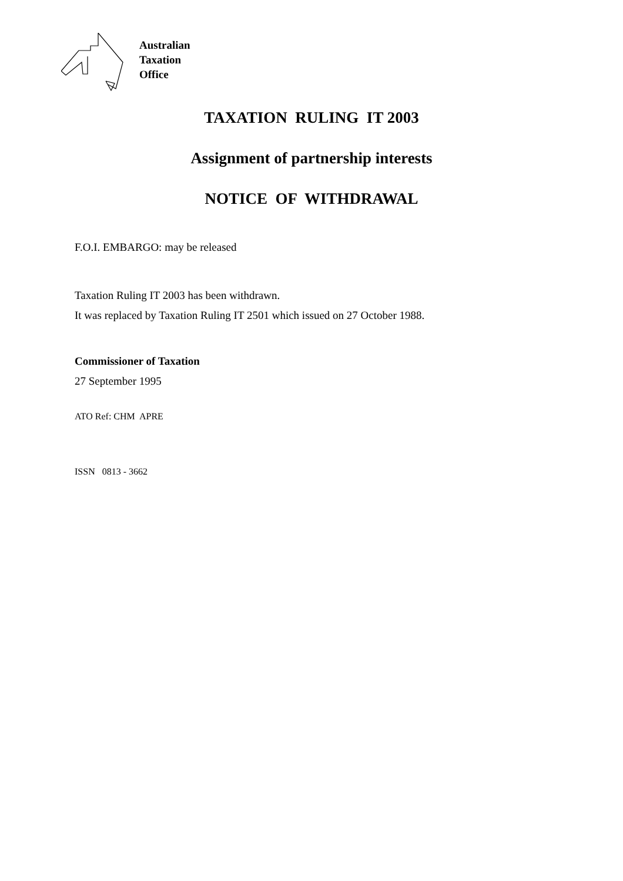Australian
Taxation
Office
TAXATION RULING IT 2003
Assignment of partnership interests
NOTICE OF WITHDRAWAL
F.O.I. EMBARGO: may be released
Taxation Ruling IT 2003 has been withdrawn.
It was replaced by Taxation Ruling IT 2501 which issued on 27 October 1988.
Commissioner of Taxation
27 September 1995
ATO Ref: CHM APRE
ISSN 0813 - 3662